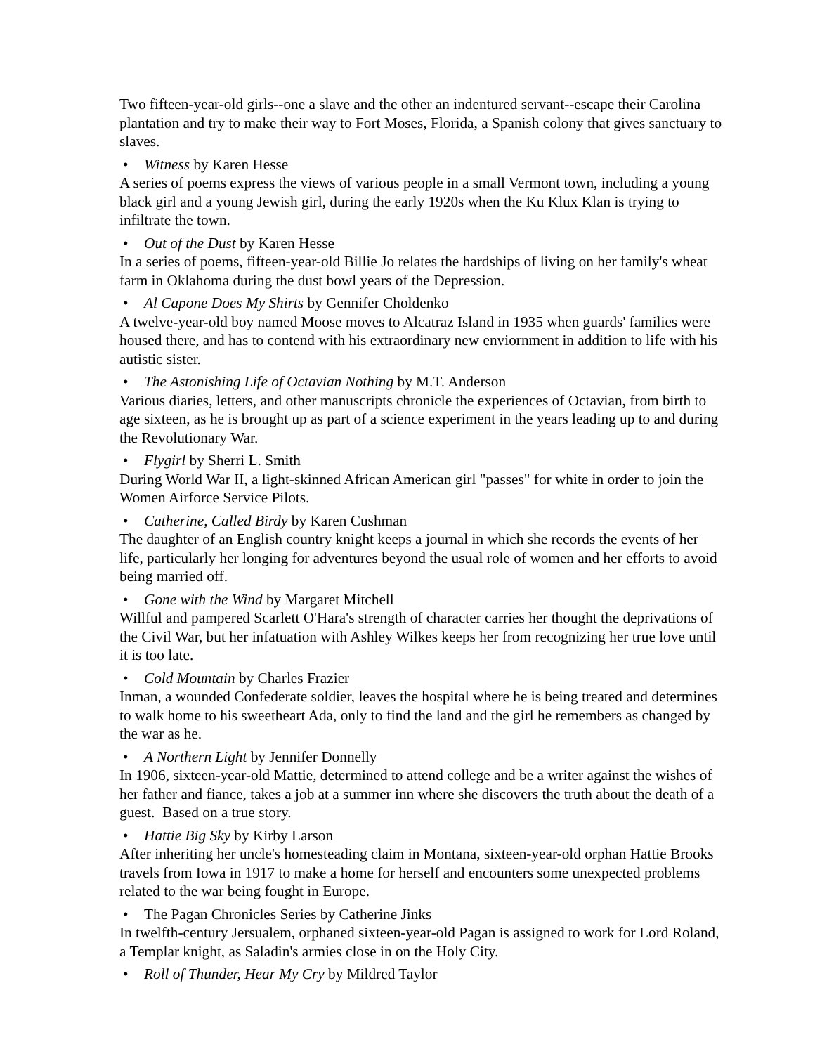Two fifteen-year-old girls--one a slave and the other an indentured servant--escape their Carolina plantation and try to make their way to Fort Moses, Florida, a Spanish colony that gives sanctuary to slaves.
• Witness by Karen Hesse
A series of poems express the views of various people in a small Vermont town, including a young black girl and a young Jewish girl, during the early 1920s when the Ku Klux Klan is trying to infiltrate the town.
• Out of the Dust by Karen Hesse
In a series of poems, fifteen-year-old Billie Jo relates the hardships of living on her family's wheat farm in Oklahoma during the dust bowl years of the Depression.
• Al Capone Does My Shirts by Gennifer Choldenko
A twelve-year-old boy named Moose moves to Alcatraz Island in 1935 when guards' families were housed there, and has to contend with his extraordinary new enviornment in addition to life with his autistic sister.
• The Astonishing Life of Octavian Nothing by M.T. Anderson
Various diaries, letters, and other manuscripts chronicle the experiences of Octavian, from birth to age sixteen, as he is brought up as part of a science experiment in the years leading up to and during the Revolutionary War.
• Flygirl by Sherri L. Smith
During World War II, a light-skinned African American girl "passes" for white in order to join the Women Airforce Service Pilots.
• Catherine, Called Birdy by Karen Cushman
The daughter of an English country knight keeps a journal in which she records the events of her life, particularly her longing for adventures beyond the usual role of women and her efforts to avoid being married off.
• Gone with the Wind by Margaret Mitchell
Willful and pampered Scarlett O'Hara's strength of character carries her thought the deprivations of the Civil War, but her infatuation with Ashley Wilkes keeps her from recognizing her true love until it is too late.
• Cold Mountain by Charles Frazier
Inman, a wounded Confederate soldier, leaves the hospital where he is being treated and determines to walk home to his sweetheart Ada, only to find the land and the girl he remembers as changed by the war as he.
• A Northern Light by Jennifer Donnelly
In 1906, sixteen-year-old Mattie, determined to attend college and be a writer against the wishes of her father and fiance, takes a job at a summer inn where she discovers the truth about the death of a guest. Based on a true story.
• Hattie Big Sky by Kirby Larson
After inheriting her uncle's homesteading claim in Montana, sixteen-year-old orphan Hattie Brooks travels from Iowa in 1917 to make a home for herself and encounters some unexpected problems related to the war being fought in Europe.
• The Pagan Chronicles Series by Catherine Jinks
In twelfth-century Jersualem, orphaned sixteen-year-old Pagan is assigned to work for Lord Roland, a Templar knight, as Saladin's armies close in on the Holy City.
• Roll of Thunder, Hear My Cry by Mildred Taylor